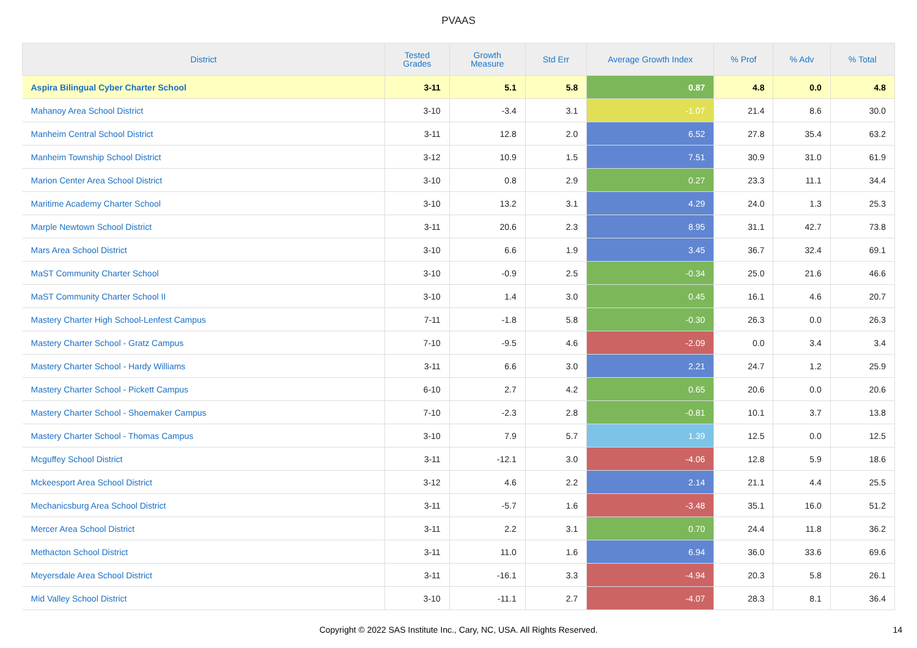PVAAS
| District | Tested Grades | Growth Measure | Std Err | Average Growth Index | % Prof | % Adv | % Total |
| --- | --- | --- | --- | --- | --- | --- | --- |
| Aspira Bilingual Cyber Charter School | 3-11 | 5.1 | 5.8 | 0.87 | 4.8 | 0.0 | 4.8 |
| Mahanoy Area School District | 3-10 | -3.4 | 3.1 | -1.07 | 21.4 | 8.6 | 30.0 |
| Manheim Central School District | 3-11 | 12.8 | 2.0 | 6.52 | 27.8 | 35.4 | 63.2 |
| Manheim Township School District | 3-12 | 10.9 | 1.5 | 7.51 | 30.9 | 31.0 | 61.9 |
| Marion Center Area School District | 3-10 | 0.8 | 2.9 | 0.27 | 23.3 | 11.1 | 34.4 |
| Maritime Academy Charter School | 3-10 | 13.2 | 3.1 | 4.29 | 24.0 | 1.3 | 25.3 |
| Marple Newtown School District | 3-11 | 20.6 | 2.3 | 8.95 | 31.1 | 42.7 | 73.8 |
| Mars Area School District | 3-10 | 6.6 | 1.9 | 3.45 | 36.7 | 32.4 | 69.1 |
| MaST Community Charter School | 3-10 | -0.9 | 2.5 | -0.34 | 25.0 | 21.6 | 46.6 |
| MaST Community Charter School II | 3-10 | 1.4 | 3.0 | 0.45 | 16.1 | 4.6 | 20.7 |
| Mastery Charter High School-Lenfest Campus | 7-11 | -1.8 | 5.8 | -0.30 | 26.3 | 0.0 | 26.3 |
| Mastery Charter School - Gratz Campus | 7-10 | -9.5 | 4.6 | -2.09 | 0.0 | 3.4 | 3.4 |
| Mastery Charter School - Hardy Williams | 3-11 | 6.6 | 3.0 | 2.21 | 24.7 | 1.2 | 25.9 |
| Mastery Charter School - Pickett Campus | 6-10 | 2.7 | 4.2 | 0.65 | 20.6 | 0.0 | 20.6 |
| Mastery Charter School - Shoemaker Campus | 7-10 | -2.3 | 2.8 | -0.81 | 10.1 | 3.7 | 13.8 |
| Mastery Charter School - Thomas Campus | 3-10 | 7.9 | 5.7 | 1.39 | 12.5 | 0.0 | 12.5 |
| Mcguffey School District | 3-11 | -12.1 | 3.0 | -4.06 | 12.8 | 5.9 | 18.6 |
| Mckeesport Area School District | 3-12 | 4.6 | 2.2 | 2.14 | 21.1 | 4.4 | 25.5 |
| Mechanicsburg Area School District | 3-11 | -5.7 | 1.6 | -3.48 | 35.1 | 16.0 | 51.2 |
| Mercer Area School District | 3-11 | 2.2 | 3.1 | 0.70 | 24.4 | 11.8 | 36.2 |
| Methacton School District | 3-11 | 11.0 | 1.6 | 6.94 | 36.0 | 33.6 | 69.6 |
| Meyersdale Area School District | 3-11 | -16.1 | 3.3 | -4.94 | 20.3 | 5.8 | 26.1 |
| Mid Valley School District | 3-10 | -11.1 | 2.7 | -4.07 | 28.3 | 8.1 | 36.4 |
Copyright © 2022 SAS Institute Inc., Cary, NC, USA. All Rights Reserved. 14